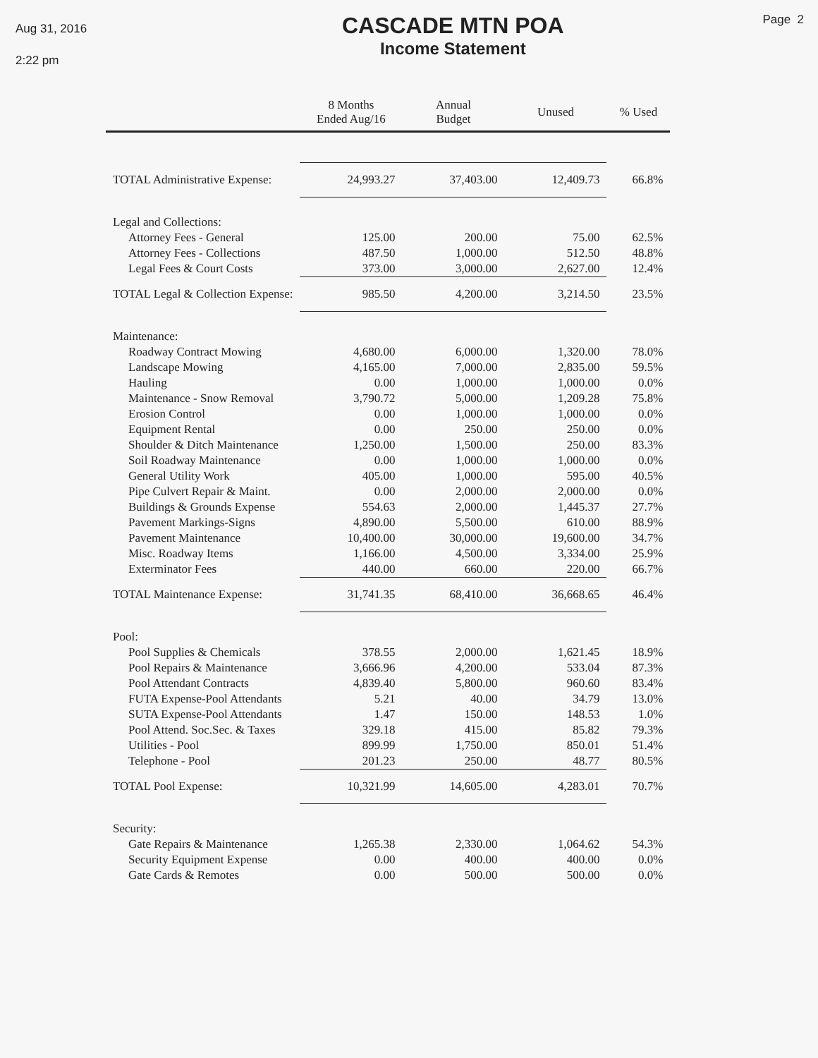Aug 31, 2016
2:22 pm
CASCADE MTN POA
Income Statement
Page 2
| | 8 Months Ended Aug/16 | Annual Budget | Unused | % Used |
| --- | --- | --- | --- | --- |
| TOTAL Administrative Expense: | 24,993.27 | 37,403.00 | 12,409.73 | 66.8% |
| Legal and Collections: | | | | |
| Attorney Fees - General | 125.00 | 200.00 | 75.00 | 62.5% |
| Attorney Fees - Collections | 487.50 | 1,000.00 | 512.50 | 48.8% |
| Legal Fees & Court Costs | 373.00 | 3,000.00 | 2,627.00 | 12.4% |
| TOTAL Legal & Collection Expense: | 985.50 | 4,200.00 | 3,214.50 | 23.5% |
| Maintenance: | | | | |
| Roadway Contract Mowing | 4,680.00 | 6,000.00 | 1,320.00 | 78.0% |
| Landscape Mowing | 4,165.00 | 7,000.00 | 2,835.00 | 59.5% |
| Hauling | 0.00 | 1,000.00 | 1,000.00 | 0.0% |
| Maintenance - Snow Removal | 3,790.72 | 5,000.00 | 1,209.28 | 75.8% |
| Erosion Control | 0.00 | 1,000.00 | 1,000.00 | 0.0% |
| Equipment Rental | 0.00 | 250.00 | 250.00 | 0.0% |
| Shoulder & Ditch Maintenance | 1,250.00 | 1,500.00 | 250.00 | 83.3% |
| Soil Roadway Maintenance | 0.00 | 1,000.00 | 1,000.00 | 0.0% |
| General Utility Work | 405.00 | 1,000.00 | 595.00 | 40.5% |
| Pipe Culvert Repair & Maint. | 0.00 | 2,000.00 | 2,000.00 | 0.0% |
| Buildings & Grounds Expense | 554.63 | 2,000.00 | 1,445.37 | 27.7% |
| Pavement Markings-Signs | 4,890.00 | 5,500.00 | 610.00 | 88.9% |
| Pavement Maintenance | 10,400.00 | 30,000.00 | 19,600.00 | 34.7% |
| Misc. Roadway Items | 1,166.00 | 4,500.00 | 3,334.00 | 25.9% |
| Exterminator Fees | 440.00 | 660.00 | 220.00 | 66.7% |
| TOTAL Maintenance Expense: | 31,741.35 | 68,410.00 | 36,668.65 | 46.4% |
| Pool: | | | | |
| Pool Supplies & Chemicals | 378.55 | 2,000.00 | 1,621.45 | 18.9% |
| Pool Repairs & Maintenance | 3,666.96 | 4,200.00 | 533.04 | 87.3% |
| Pool Attendant Contracts | 4,839.40 | 5,800.00 | 960.60 | 83.4% |
| FUTA Expense-Pool Attendants | 5.21 | 40.00 | 34.79 | 13.0% |
| SUTA Expense-Pool Attendants | 1.47 | 150.00 | 148.53 | 1.0% |
| Pool Attend. Soc.Sec. & Taxes | 329.18 | 415.00 | 85.82 | 79.3% |
| Utilities - Pool | 899.99 | 1,750.00 | 850.01 | 51.4% |
| Telephone - Pool | 201.23 | 250.00 | 48.77 | 80.5% |
| TOTAL Pool Expense: | 10,321.99 | 14,605.00 | 4,283.01 | 70.7% |
| Security: | | | | |
| Gate Repairs & Maintenance | 1,265.38 | 2,330.00 | 1,064.62 | 54.3% |
| Security Equipment Expense | 0.00 | 400.00 | 400.00 | 0.0% |
| Gate Cards & Remotes | 0.00 | 500.00 | 500.00 | 0.0% |